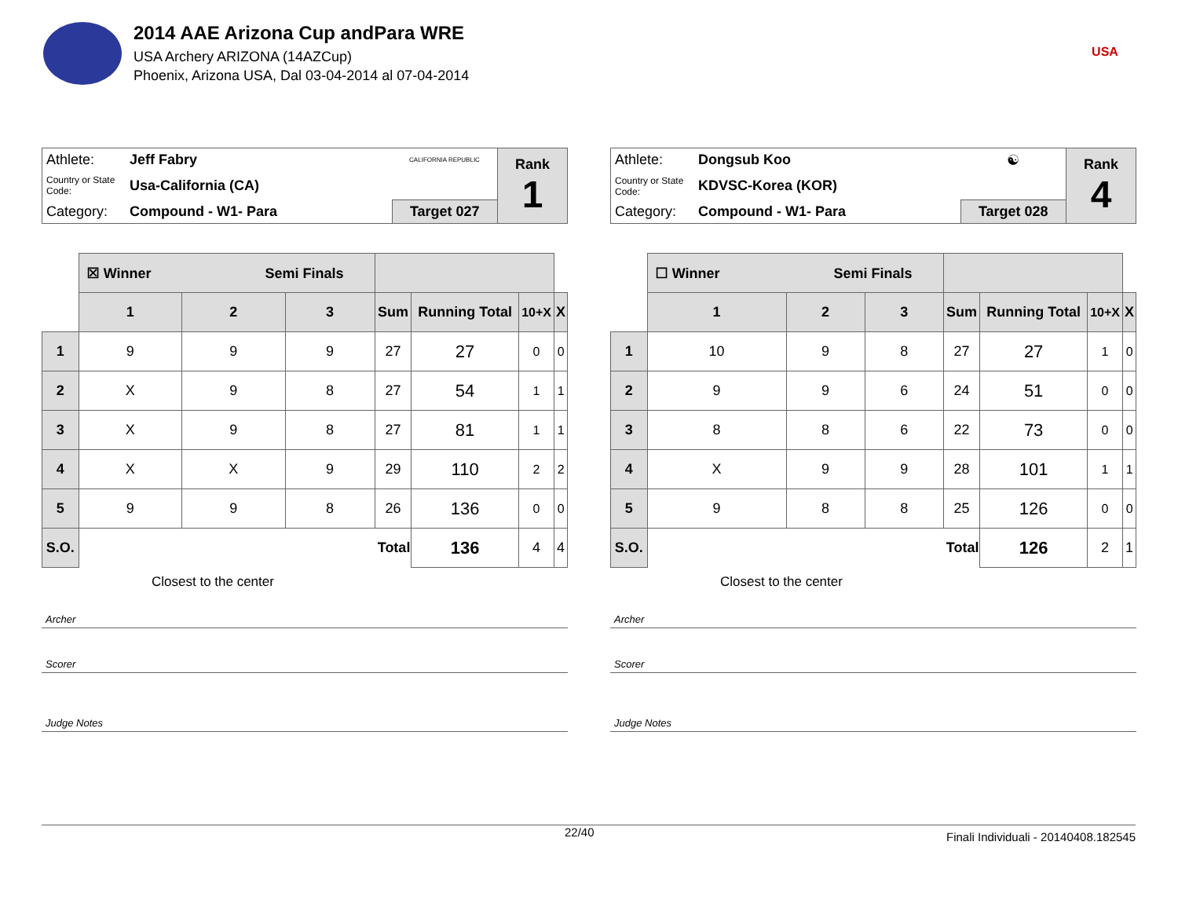2014 AAE Arizona Cup andPara WRE
USA Archery ARIZONA (14AZCup)
Phoenix, Arizona USA, Dal 03-04-2014 al 07-04-2014
USA
| Athlete: | Jeff Fabry | CALIFORNIA REPUBLIC | Rank 1 |
| Country or State Code: | Usa-California (CA) | | |
| Category: | Compound - W1- Para | Target 027 | |
| | ☒ Winner Semi Finals | | | | | | |
| --- | --- | --- | --- | --- | --- | --- | --- |
| | 1 | 2 | 3 | Sum | Running Total | 10+X | X |
| 1 | 9 | 9 | 9 | 27 | 27 | 0 | 0 |
| 2 | X | 9 | 8 | 27 | 54 | 1 | 1 |
| 3 | X | 9 | 8 | 27 | 81 | 1 | 1 |
| 4 | X | X | 9 | 29 | 110 | 2 | 2 |
| 5 | 9 | 9 | 8 | 26 | 136 | 0 | 0 |
| S.O. | | Total | | | 136 | 4 | 4 |
Closest to the center
Archer
Scorer
Judge Notes
| Athlete: | Dongsub Koo | ☯ | Rank 4 |
| Country or State Code: | KDVSC-Korea (KOR) | | |
| Category: | Compound - W1- Para | Target 028 | |
| | ☐ Winner Semi Finals | | | | | | |
| --- | --- | --- | --- | --- | --- | --- | --- |
| | 1 | 2 | 3 | Sum | Running Total | 10+X | X |
| 1 | 10 | 9 | 8 | 27 | 27 | 1 | 0 |
| 2 | 9 | 9 | 6 | 24 | 51 | 0 | 0 |
| 3 | 8 | 8 | 6 | 22 | 73 | 0 | 0 |
| 4 | X | 9 | 9 | 28 | 101 | 1 | 1 |
| 5 | 9 | 8 | 8 | 25 | 126 | 0 | 0 |
| S.O. | | Total | | | 126 | 2 | 1 |
Closest to the center
Archer
Scorer
Judge Notes
22/40 Finali Individuali - 20140408.182545